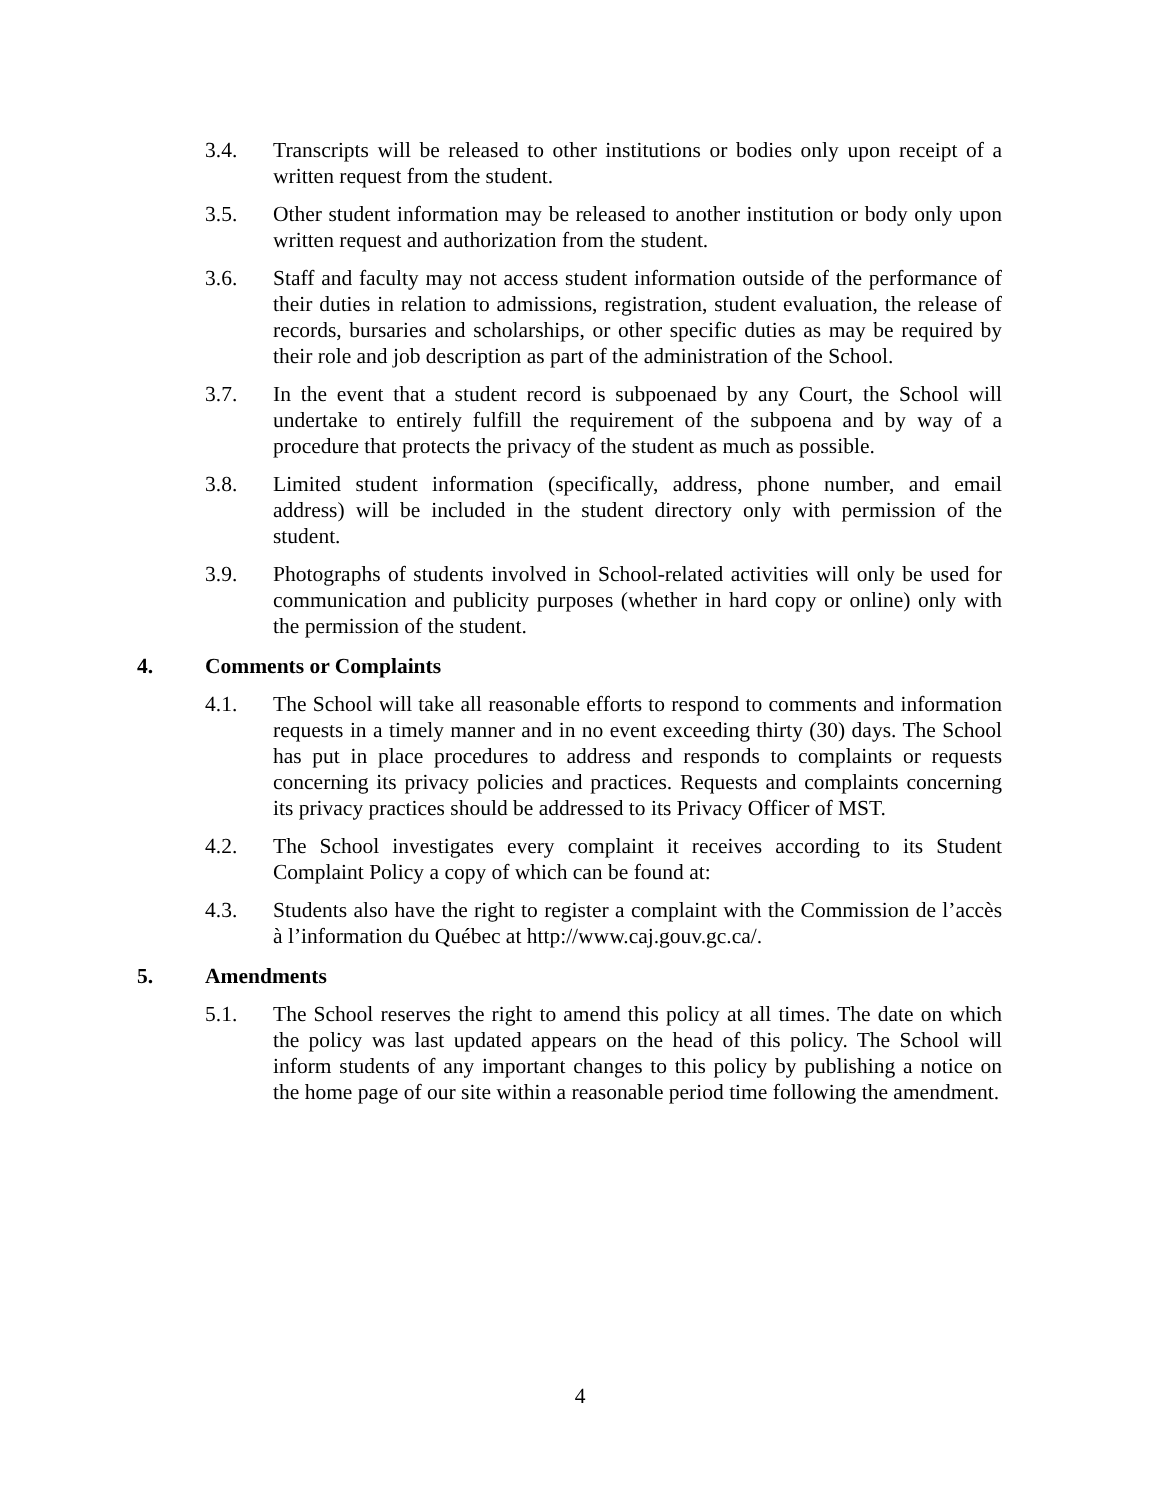3.4. Transcripts will be released to other institutions or bodies only upon receipt of a written request from the student.
3.5. Other student information may be released to another institution or body only upon written request and authorization from the student.
3.6. Staff and faculty may not access student information outside of the performance of their duties in relation to admissions, registration, student evaluation, the release of records, bursaries and scholarships, or other specific duties as may be required by their role and job description as part of the administration of the School.
3.7. In the event that a student record is subpoenaed by any Court, the School will undertake to entirely fulfill the requirement of the subpoena and by way of a procedure that protects the privacy of the student as much as possible.
3.8. Limited student information (specifically, address, phone number, and email address) will be included in the student directory only with permission of the student.
3.9. Photographs of students involved in School-related activities will only be used for communication and publicity purposes (whether in hard copy or online) only with the permission of the student.
4. Comments or Complaints
4.1. The School will take all reasonable efforts to respond to comments and information requests in a timely manner and in no event exceeding thirty (30) days. The School has put in place procedures to address and responds to complaints or requests concerning its privacy policies and practices. Requests and complaints concerning its privacy practices should be addressed to its Privacy Officer of MST.
4.2. The School investigates every complaint it receives according to its Student Complaint Policy a copy of which can be found at:
4.3. Students also have the right to register a complaint with the Commission de l’accès à l’information du Québec at http://www.caj.gouv.gc.ca/.
5. Amendments
5.1. The School reserves the right to amend this policy at all times. The date on which the policy was last updated appears on the head of this policy. The School will inform students of any important changes to this policy by publishing a notice on the home page of our site within a reasonable period time following the amendment.
4